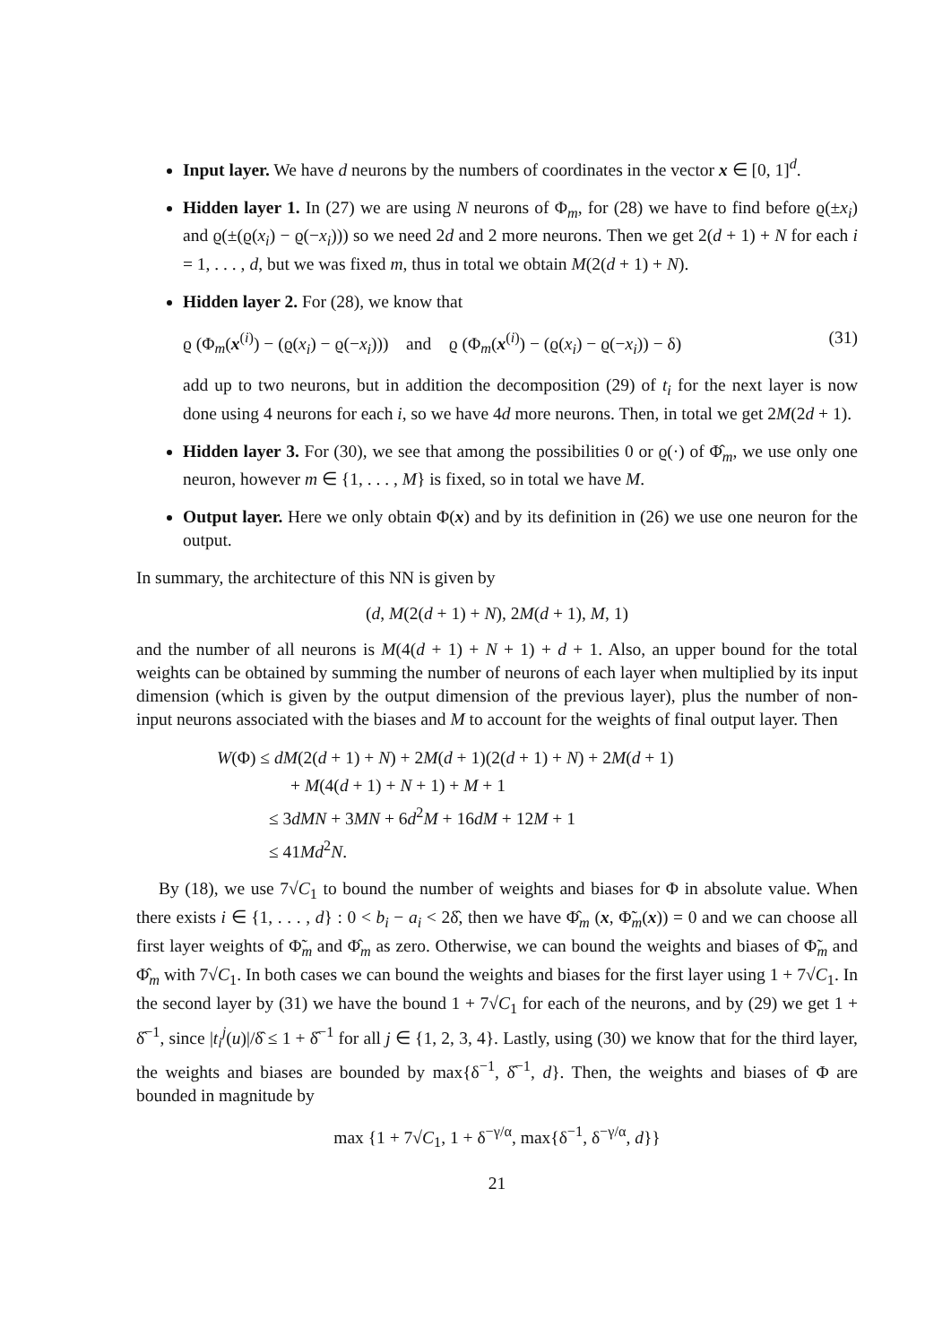Input layer. We have d neurons by the numbers of coordinates in the vector x ∈ [0, 1]<sup>d</sup>.
Hidden layer 1. In (27) we are using N neurons of Φ<sub>m</sub>, for (28) we have to find before ϱ(±x<sub>i</sub>) and ϱ(±(ϱ(x<sub>i</sub>) − ϱ(−x<sub>i</sub>))) so we need 2d and 2 more neurons. Then we get 2(d + 1) + N for each i = 1, . . . , d, but we was fixed m, thus in total we obtain M(2(d + 1) + N).
Hidden layer 2. For (28), we know that
ϱ (Φ<sub>m</sub>(x<sup>(i)</sup>) − (ϱ(x<sub>i</sub>) − ϱ(−x<sub>i</sub>))) and ϱ (Φ<sub>m</sub>(x<sup>(i)</sup>) − (ϱ(x<sub>i</sub>) − ϱ(−x<sub>i</sub>)) − δ) (31)
add up to two neurons, but in addition the decomposition (29) of t<sub>i</sub> for the next layer is now done using 4 neurons for each i, so we have 4d more neurons. Then, in total we get 2M(2d + 1).
Hidden layer 3. For (30), we see that among the possibilities 0 or ϱ(·) of Φ̂<sub>m</sub>, we use only one neuron, however m ∈ {1, . . . , M} is fixed, so in total we have M.
Output layer. Here we only obtain Φ(x) and by its definition in (26) we use one neuron for the output.
In summary, the architecture of this NN is given by
(d, M(2(d + 1) + N), 2M(d + 1), M, 1)
and the number of all neurons is M(4(d + 1) + N + 1) + d + 1. Also, an upper bound for the total weights can be obtained by summing the number of neurons of each layer when multiplied by its input dimension (which is given by the output dimension of the previous layer), plus the number of non-input neurons associated with the biases and M to account for the weights of final output layer. Then
W(Φ) ≤ dM(2(d + 1) + N) + 2M(d + 1)(2(d + 1) + N) + 2M(d + 1)
+ M(4(d + 1) + N + 1) + M + 1
≤ 3dMN + 3MN + 6d<sup>2</sup>M + 16dM + 12M + 1
≤ 41Md<sup>2</sup>N.
By (18), we use 7√C<sub>1</sub> to bound the number of weights and biases for Φ in absolute value. When there exists i ∈ {1, . . . , d} : 0 < b<sub>i</sub> − a<sub>i</sub> < 2δ̂, then we have Φ̂<sub>m</sub> (x, Φ̃<sub>m</sub>(x)) = 0 and we can choose all first layer weights of Φ̃<sub>m</sub> and Φ̂<sub>m</sub> as zero. Otherwise, we can bound the weights and biases of Φ̃<sub>m</sub> and Φ̂<sub>m</sub> with 7√C<sub>1</sub>. In both cases we can bound the weights and biases for the first layer using 1 + 7√C<sub>1</sub>. In the second layer by (31) we have the bound 1 + 7√C<sub>1</sub> for each of the neurons, and by (29) we get 1 + δ̂<sup>−1</sup>, since |t<sub>i</sub><sup>j</sup>(u)|/δ̂ ≤ 1 + δ̂<sup>−1</sup> for all j ∈ {1, 2, 3, 4}. Lastly, using (30) we know that for the third layer, the weights and biases are bounded by max{δ<sup>−1</sup>, δ̂<sup>−1</sup>, d}. Then, the weights and biases of Φ are bounded in magnitude by
max {1 + 7√C<sub>1</sub>, 1 + δ<sup>−γ/α</sup>, max{δ<sup>−1</sup>, δ<sup>−γ/α</sup>, d}}
21